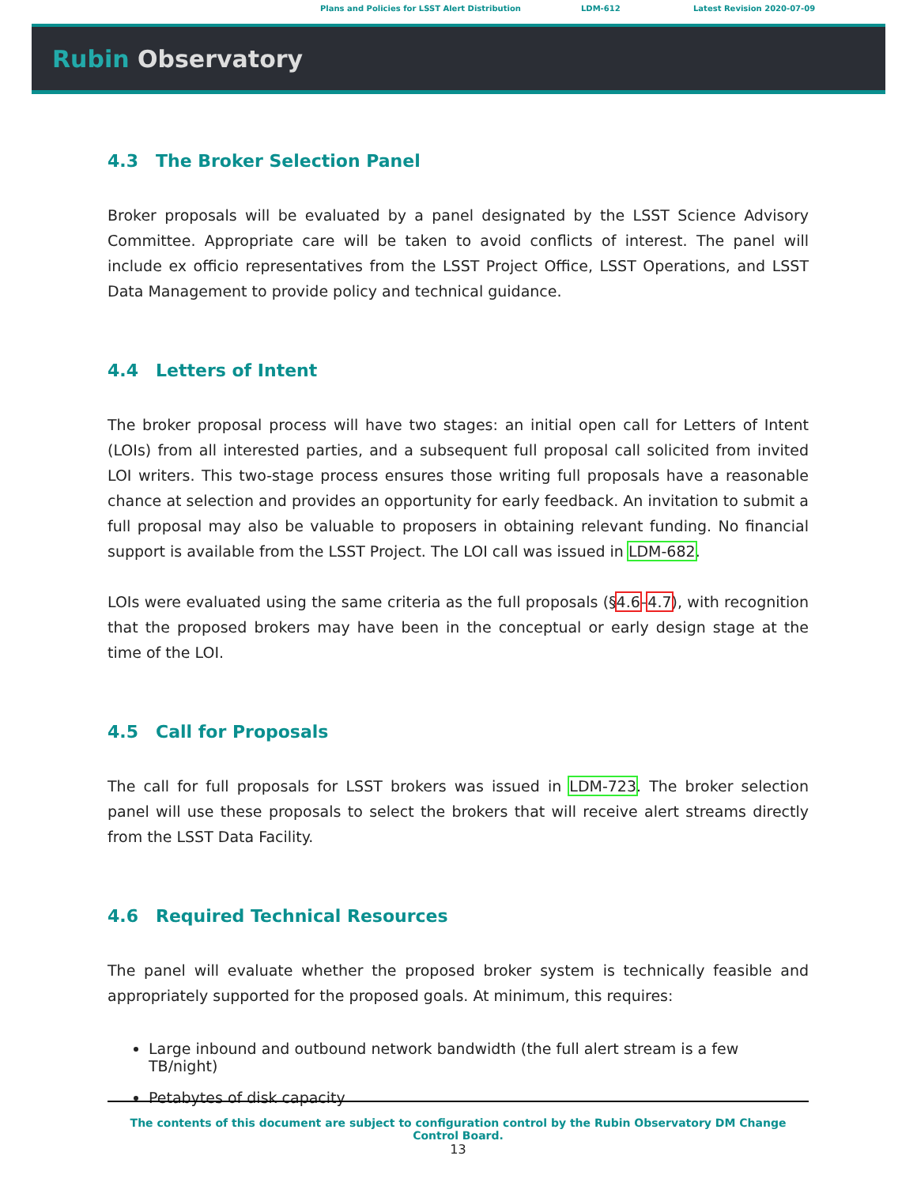Plans and Policies for LSST Alert Distribution LDM-612 Latest Revision 2020-07-09
Rubin Observatory
4.3 The Broker Selection Panel
Broker proposals will be evaluated by a panel designated by the LSST Science Advisory Committee. Appropriate care will be taken to avoid conflicts of interest. The panel will include ex officio representatives from the LSST Project Office, LSST Operations, and LSST Data Management to provide policy and technical guidance.
4.4 Letters of Intent
The broker proposal process will have two stages: an initial open call for Letters of Intent (LOIs) from all interested parties, and a subsequent full proposal call solicited from invited LOI writers. This two-stage process ensures those writing full proposals have a reasonable chance at selection and provides an opportunity for early feedback. An invitation to submit a full proposal may also be valuable to proposers in obtaining relevant funding. No financial support is available from the LSST Project. The LOI call was issued in LDM-682.
LOIs were evaluated using the same criteria as the full proposals (§4.6–4.7), with recognition that the proposed brokers may have been in the conceptual or early design stage at the time of the LOI.
4.5 Call for Proposals
The call for full proposals for LSST brokers was issued in LDM-723. The broker selection panel will use these proposals to select the brokers that will receive alert streams directly from the LSST Data Facility.
4.6 Required Technical Resources
The panel will evaluate whether the proposed broker system is technically feasible and appropriately supported for the proposed goals. At minimum, this requires:
Large inbound and outbound network bandwidth (the full alert stream is a few TB/night)
Petabytes of disk capacity
The contents of this document are subject to configuration control by the Rubin Observatory DM Change Control Board.
13